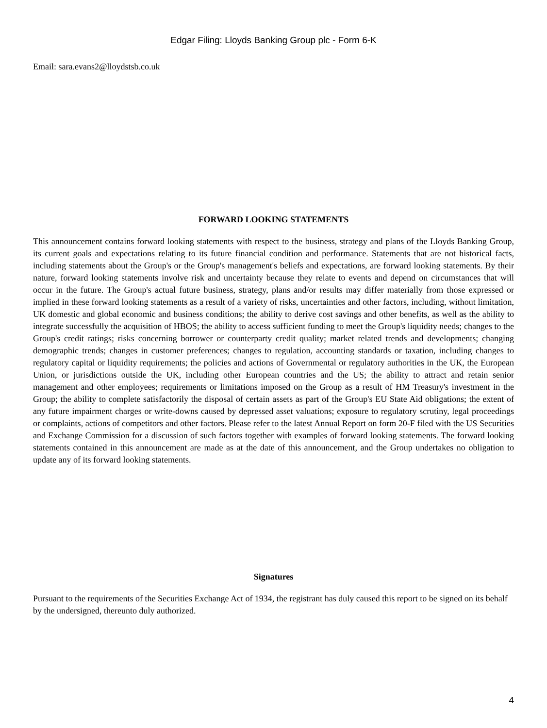Edgar Filing: Lloyds Banking Group plc - Form 6-K
Email: sara.evans2@lloydstsb.co.uk
FORWARD LOOKING STATEMENTS
This announcement contains forward looking statements with respect to the business, strategy and plans of the Lloyds Banking Group, its current goals and expectations relating to its future financial condition and performance. Statements that are not historical facts, including statements about the Group's or the Group's management's beliefs and expectations, are forward looking statements. By their nature, forward looking statements involve risk and uncertainty because they relate to events and depend on circumstances that will occur in the future. The Group's actual future business, strategy, plans and/or results may differ materially from those expressed or implied in these forward looking statements as a result of a variety of risks, uncertainties and other factors, including, without limitation, UK domestic and global economic and business conditions; the ability to derive cost savings and other benefits, as well as the ability to integrate successfully the acquisition of HBOS; the ability to access sufficient funding to meet the Group's liquidity needs; changes to the Group's credit ratings; risks concerning borrower or counterparty credit quality; market related trends and developments; changing demographic trends; changes in customer preferences; changes to regulation, accounting standards or taxation, including changes to regulatory capital or liquidity requirements; the policies and actions of Governmental or regulatory authorities in the UK, the European Union, or jurisdictions outside the UK, including other European countries and the US; the ability to attract and retain senior management and other employees; requirements or limitations imposed on the Group as a result of HM Treasury's investment in the Group; the ability to complete satisfactorily the disposal of certain assets as part of the Group's EU State Aid obligations; the extent of any future impairment charges or write-downs caused by depressed asset valuations; exposure to regulatory scrutiny, legal proceedings or complaints, actions of competitors and other factors. Please refer to the latest Annual Report on form 20-F filed with the US Securities and Exchange Commission for a discussion of such factors together with examples of forward looking statements. The forward looking statements contained in this announcement are made as at the date of this announcement, and the Group undertakes no obligation to update any of its forward looking statements.
Signatures
Pursuant to the requirements of the Securities Exchange Act of 1934, the registrant has duly caused this report to be signed on its behalf by the undersigned, thereunto duly authorized.
4